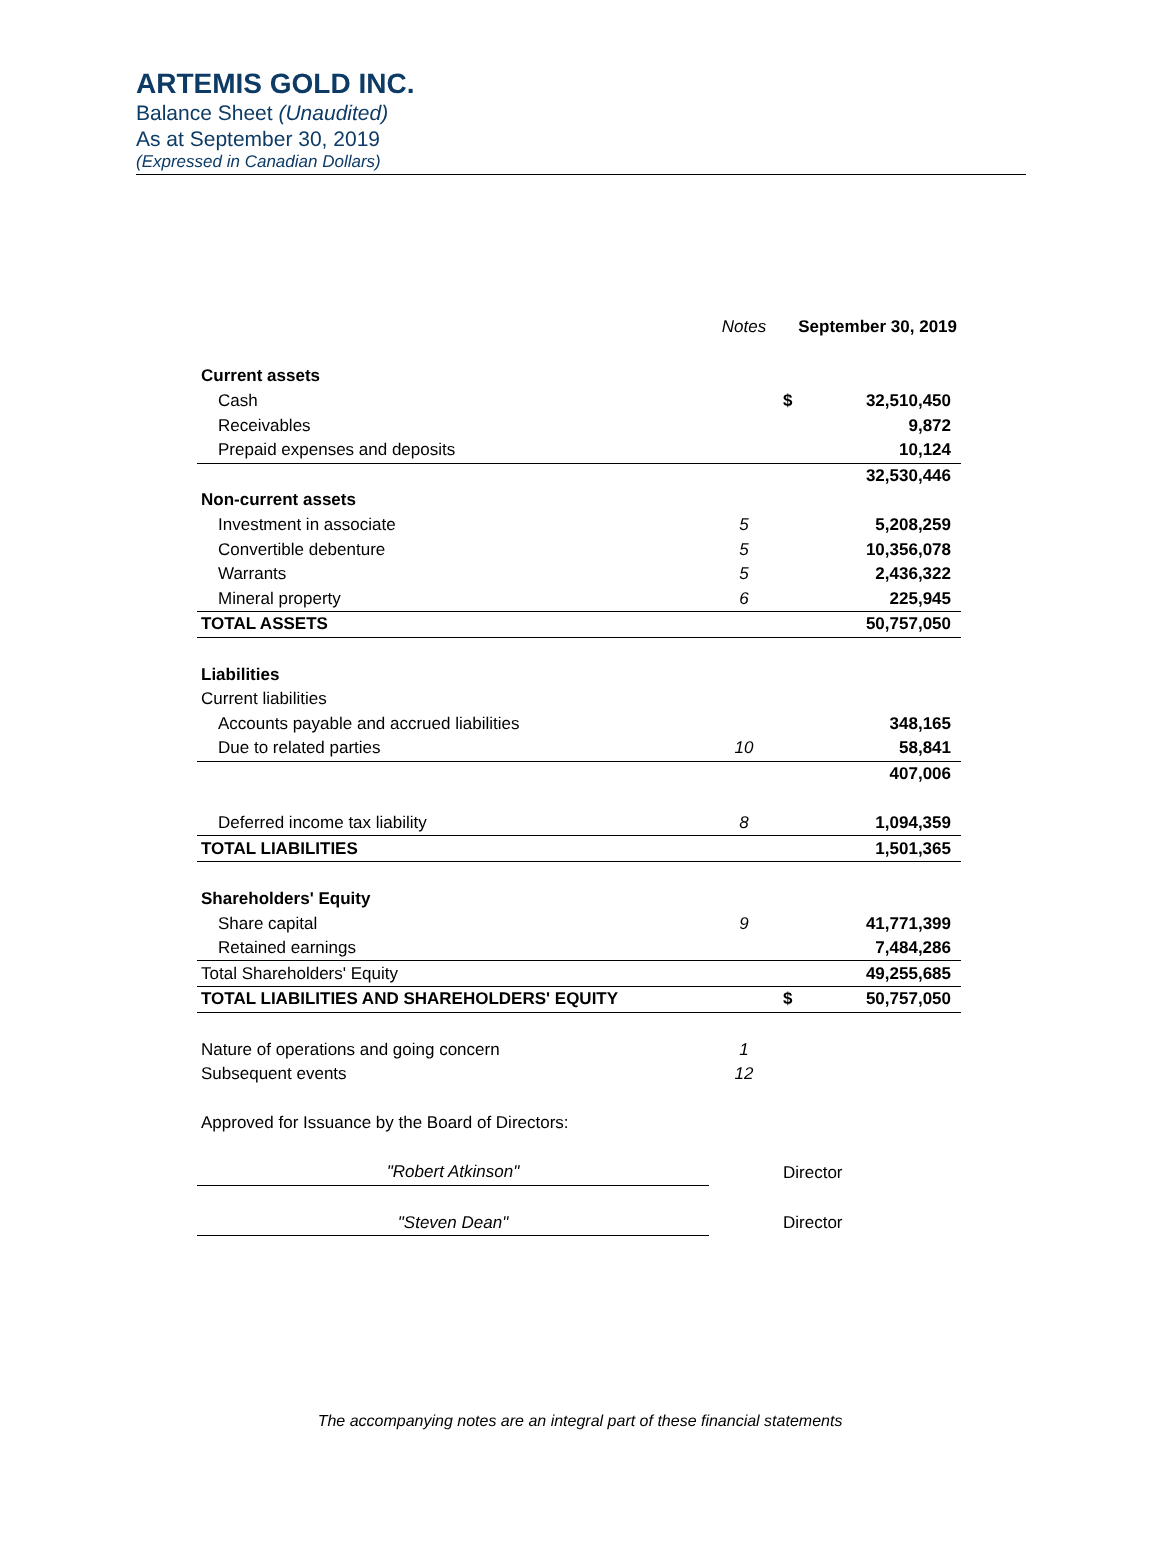ARTEMIS GOLD INC.
Balance Sheet (Unaudited)
As at September 30, 2019
(Expressed in Canadian Dollars)
| | Notes | September 30, 2019 | |
| --- | --- | --- | --- |
| Current assets | | | |
| Cash | | $ | 32,510,450 |
| Receivables | | | 9,872 |
| Prepaid expenses and deposits | | | 10,124 |
| | | | 32,530,446 |
| Non-current assets | | | |
| Investment in associate | 5 | | 5,208,259 |
| Convertible debenture | 5 | | 10,356,078 |
| Warrants | 5 | | 2,436,322 |
| Mineral property | 6 | | 225,945 |
| TOTAL ASSETS | | | 50,757,050 |
| Liabilities | | | |
| Current liabilities | | | |
| Accounts payable and accrued liabilities | | | 348,165 |
| Due to related parties | 10 | | 58,841 |
| | | | 407,006 |
| Deferred income tax liability | 8 | | 1,094,359 |
| TOTAL LIABILITIES | | | 1,501,365 |
| Shareholders' Equity | | | |
| Share capital | 9 | | 41,771,399 |
| Retained earnings | | | 7,484,286 |
| Total Shareholders' Equity | | | 49,255,685 |
| TOTAL LIABILITIES AND SHAREHOLDERS' EQUITY | | $ | 50,757,050 |
| Nature of operations and going concern | 1 | | |
| Subsequent events | 12 | | |
| Approved for Issuance by the Board of Directors: | | | |
| "Robert Atkinson" | | Director | |
| "Steven Dean" | | Director | |
The accompanying notes are an integral part of these financial statements